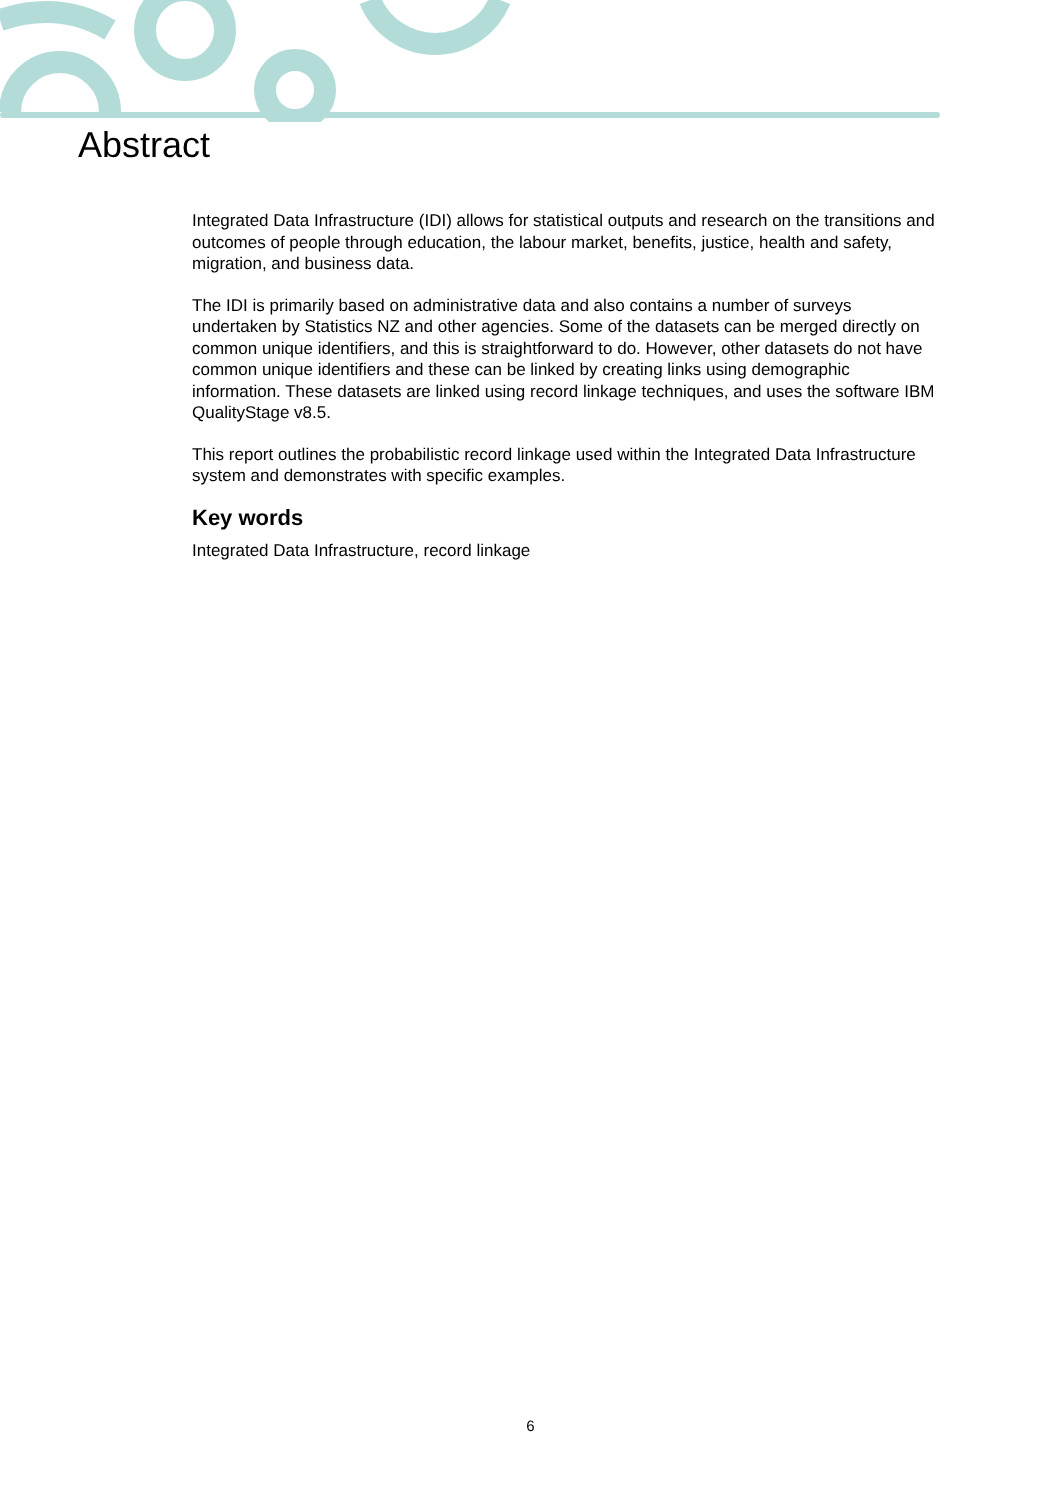Abstract
Integrated Data Infrastructure (IDI) allows for statistical outputs and research on the transitions and outcomes of people through education, the labour market, benefits, justice, health and safety, migration, and business data.
The IDI is primarily based on administrative data and also contains a number of surveys undertaken by Statistics NZ and other agencies. Some of the datasets can be merged directly on common unique identifiers, and this is straightforward to do. However, other datasets do not have common unique identifiers and these can be linked by creating links using demographic information. These datasets are linked using record linkage techniques, and uses the software IBM QualityStage v8.5.
This report outlines the probabilistic record linkage used within the Integrated Data Infrastructure system and demonstrates with specific examples.
Key words
Integrated Data Infrastructure, record linkage
6